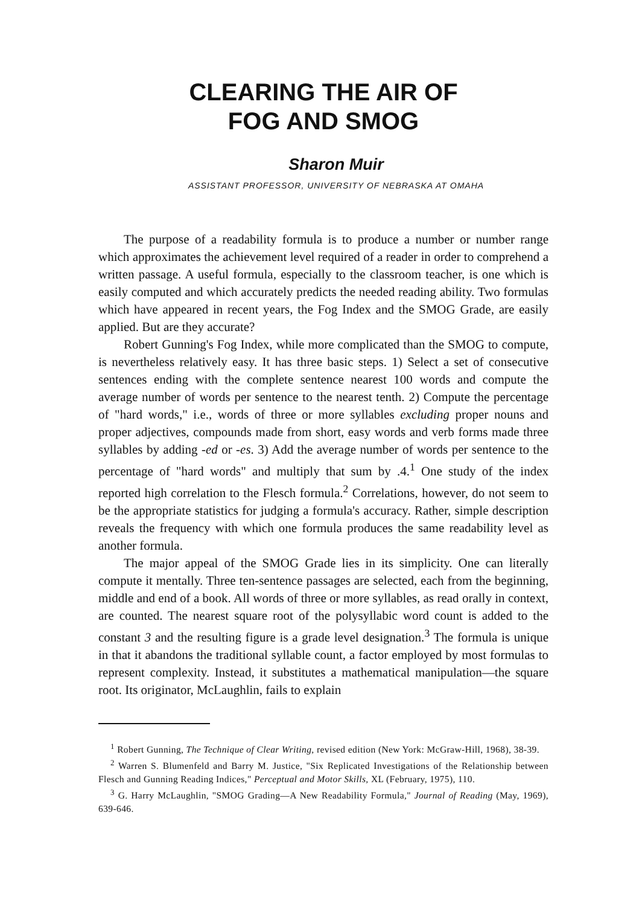CLEARING THE AIR OF
FOG AND SMOG
Sharon Muir
ASSISTANT PROFESSOR, UNIVERSITY OF NEBRASKA AT OMAHA
The purpose of a readability formula is to produce a number or number range which approximates the achievement level required of a reader in order to comprehend a written passage. A useful formula, especially to the classroom teacher, is one which is easily computed and which accurately predicts the needed reading ability. Two formulas which have appeared in recent years, the Fog Index and the SMOG Grade, are easily applied. But are they accurate?
Robert Gunning's Fog Index, while more complicated than the SMOG to compute, is nevertheless relatively easy. It has three basic steps. 1) Select a set of consecutive sentences ending with the complete sentence nearest 100 words and compute the average number of words per sentence to the nearest tenth. 2) Compute the percentage of "hard words," i.e., words of three or more syllables excluding proper nouns and proper adjectives, compounds made from short, easy words and verb forms made three syllables by adding -ed or -es. 3) Add the average number of words per sentence to the percentage of "hard words" and multiply that sum by .4.<sup>1</sup> One study of the index reported high correlation to the Flesch formula.<sup>2</sup> Correlations, however, do not seem to be the appropriate statistics for judging a formula's accuracy. Rather, simple description reveals the frequency with which one formula produces the same readability level as another formula.
The major appeal of the SMOG Grade lies in its simplicity. One can literally compute it mentally. Three ten-sentence passages are selected, each from the beginning, middle and end of a book. All words of three or more syllables, as read orally in context, are counted. The nearest square root of the polysyllabic word count is added to the constant 3 and the resulting figure is a grade level designation.<sup>3</sup> The formula is unique in that it abandons the traditional syllable count, a factor employed by most formulas to represent complexity. Instead, it substitutes a mathematical manipulation—the square root. Its originator, McLaughlin, fails to explain
<sup>1</sup> Robert Gunning, The Technique of Clear Writing, revised edition (New York: McGraw-Hill, 1968), 38-39.
<sup>2</sup> Warren S. Blumenfeld and Barry M. Justice, "Six Replicated Investigations of the Relationship between Flesch and Gunning Reading Indices," Perceptual and Motor Skills, XL (February, 1975), 110.
<sup>3</sup> G. Harry McLaughlin, "SMOG Grading—A New Readability Formula," Journal of Reading (May, 1969), 639-646.